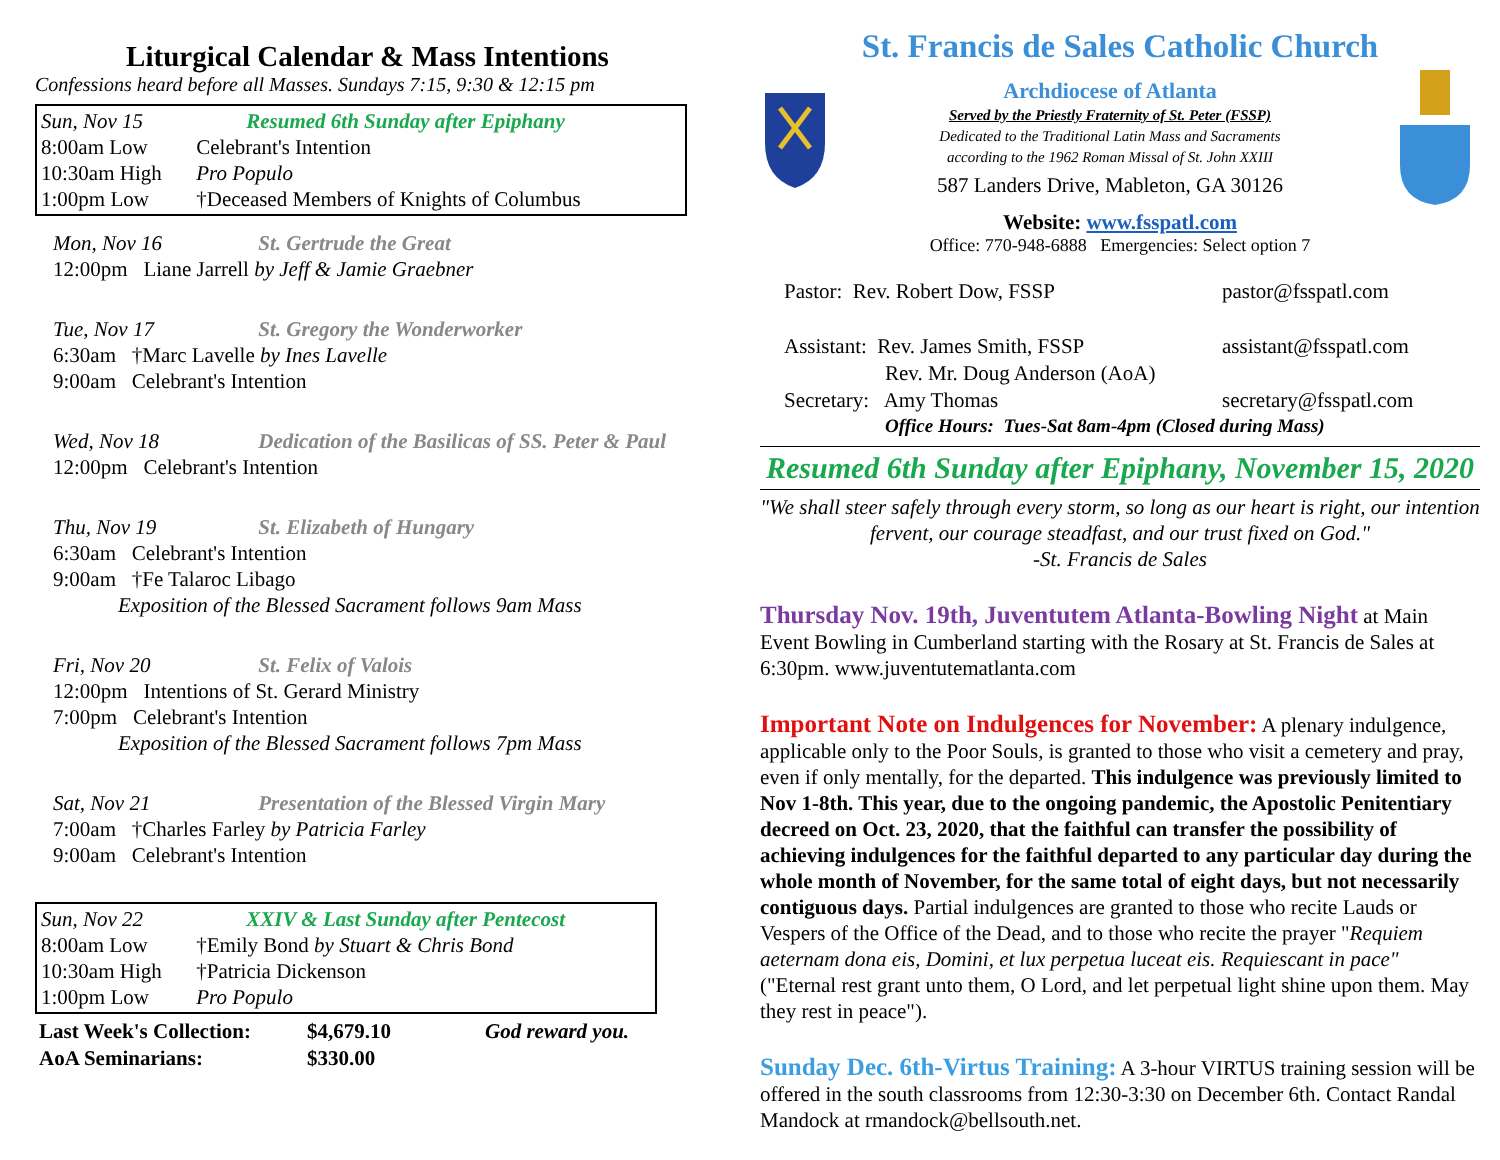Liturgical Calendar & Mass Intentions
Confessions heard before all Masses. Sundays 7:15, 9:30 & 12:15 pm
Sun, Nov 15 Resumed 6th Sunday after Epiphany
8:00am Low Celebrant's Intention
10:30am High Pro Populo
1:00pm Low †Deceased Members of Knights of Columbus
Mon, Nov 16 St. Gertrude the Great
12:00pm Liane Jarrell by Jeff & Jamie Graebner
Tue, Nov 17 St. Gregory the Wonderworker
6:30am †Marc Lavelle by Ines Lavelle
9:00am Celebrant's Intention
Wed, Nov 18 Dedication of the Basilicas of SS. Peter & Paul
12:00pm Celebrant's Intention
Thu, Nov 19 St. Elizabeth of Hungary
6:30am Celebrant's Intention
9:00am †Fe Talaroc Libago
Exposition of the Blessed Sacrament follows 9am Mass
Fri, Nov 20 St. Felix of Valois
12:00pm Intentions of St. Gerard Ministry
7:00pm Celebrant's Intention
Exposition of the Blessed Sacrament follows 7pm Mass
Sat, Nov 21 Presentation of the Blessed Virgin Mary
7:00am †Charles Farley by Patricia Farley
9:00am Celebrant's Intention
Sun, Nov 22 XXIV & Last Sunday after Pentecost
8:00am Low †Emily Bond by Stuart & Chris Bond
10:30am High †Patricia Dickenson
1:00pm Low Pro Populo
| Last Week's Collection: | $4,679.10 | God reward you. |
| AoA Seminarians: | $330.00 | |
St. Francis de Sales Catholic Church
Archdiocese of Atlanta
Served by the Priestly Fraternity of St. Peter (FSSP)
Dedicated to the Traditional Latin Mass and Sacraments
according to the 1962 Roman Missal of St. John XXIII
587 Landers Drive, Mableton, GA 30126
Website: www.fsspatl.com
Office: 770-948-6888 Emergencies: Select option 7
| Pastor: Rev. Robert Dow, FSSP | pastor@fsspatl.com |
| Assistant: Rev. James Smith, FSSP | assistant@fsspatl.com |
| Rev. Mr. Doug Anderson (AoA) | |
| Secretary: Amy Thomas | secretary@fsspatl.com |
| Office Hours: Tues-Sat 8am-4pm (Closed during Mass) | |
Resumed 6th Sunday after Epiphany, November 15, 2020
"We shall steer safely through every storm, so long as our heart is right, our intention fervent, our courage steadfast, and our trust fixed on God."
-St. Francis de Sales
Thursday Nov. 19th, Juventutem Atlanta-Bowling Night at Main Event Bowling in Cumberland starting with the Rosary at St. Francis de Sales at 6:30pm. www.juventutematlanta.com
Important Note on Indulgences for November: A plenary indulgence, applicable only to the Poor Souls, is granted to those who visit a cemetery and pray, even if only mentally, for the departed. This indulgence was previously limited to Nov 1-8th. This year, due to the ongoing pandemic, the Apostolic Penitentiary decreed on Oct. 23, 2020, that the faithful can transfer the possibility of achieving indulgences for the faithful departed to any particular day during the whole month of November, for the same total of eight days, but not necessarily contiguous days. Partial indulgences are granted to those who recite Lauds or Vespers of the Office of the Dead, and to those who recite the prayer "Requiem aeternam dona eis, Domini, et lux perpetua luceat eis. Requiescant in pace" ("Eternal rest grant unto them, O Lord, and let perpetual light shine upon them. May they rest in peace").
Sunday Dec. 6th-Virtus Training: A 3-hour VIRTUS training session will be offered in the south classrooms from 12:30-3:30 on December 6th. Contact Randal Mandock at rmandock@bellsouth.net.